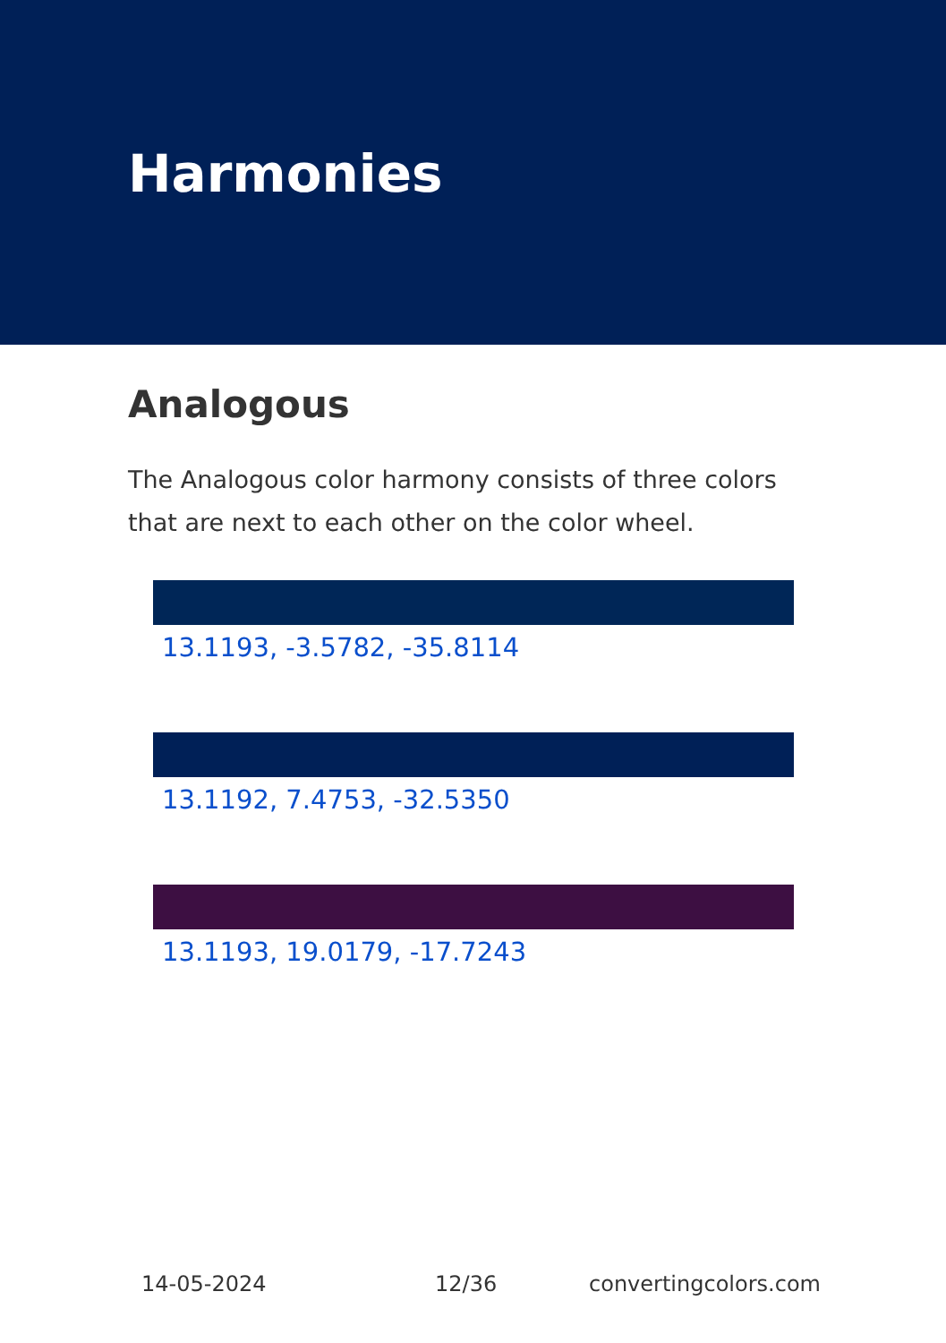Harmonies
Analogous
The Analogous color harmony consists of three colors that are next to each other on the color wheel.
13.1193, -3.5782, -35.8114
13.1192, 7.4753, -32.5350
13.1193, 19.0179, -17.7243
14-05-2024 12/36 convertingcolors.com